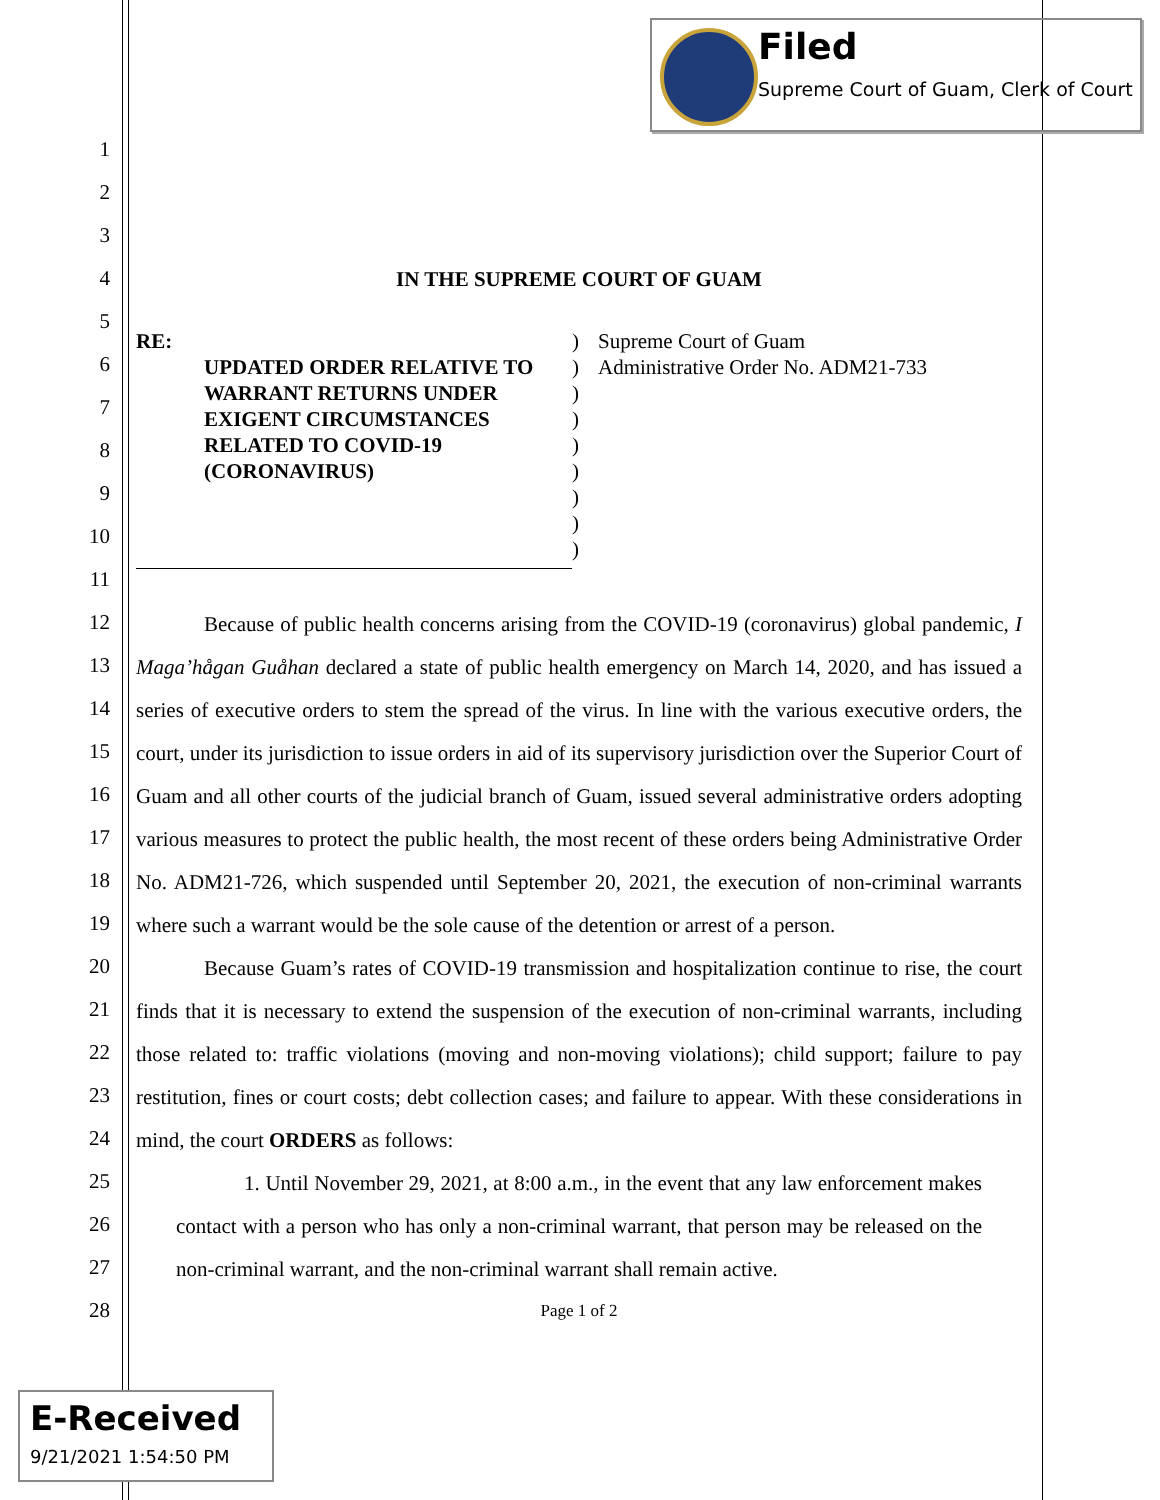Filed
Supreme Court of Guam, Clerk of Court
1
2
3
4
5
6
7
8
9
10
11
12
13
14
15
16
17
18
19
20
21
22
23
24
25
26
27
28
IN THE SUPREME COURT OF GUAM
RE:
UPDATED ORDER RELATIVE TO
WARRANT RETURNS UNDER
EXIGENT CIRCUMSTANCES
RELATED TO COVID-19
(CORONAVIRUS)
)
)
)
)
)
)
)
)
)
Supreme Court of Guam
Administrative Order No. ADM21-733
Because of public health concerns arising from the COVID-19 (coronavirus) global pandemic, I Maga’hågan Guåhan declared a state of public health emergency on March 14, 2020, and has issued a series of executive orders to stem the spread of the virus. In line with the various executive orders, the court, under its jurisdiction to issue orders in aid of its supervisory jurisdiction over the Superior Court of Guam and all other courts of the judicial branch of Guam, issued several administrative orders adopting various measures to protect the public health, the most recent of these orders being Administrative Order No. ADM21-726, which suspended until September 20, 2021, the execution of non-criminal warrants where such a warrant would be the sole cause of the detention or arrest of a person.
Because Guam’s rates of COVID-19 transmission and hospitalization continue to rise, the court finds that it is necessary to extend the suspension of the execution of non-criminal warrants, including those related to: traffic violations (moving and non-moving violations); child support; failure to pay restitution, fines or court costs; debt collection cases; and failure to appear. With these considerations in mind, the court ORDERS as follows:
1. Until November 29, 2021, at 8:00 a.m., in the event that any law enforcement makes contact with a person who has only a non-criminal warrant, that person may be released on the non-criminal warrant, and the non-criminal warrant shall remain active.
Page 1 of 2
E-Received
9/21/2021 1:54:50 PM